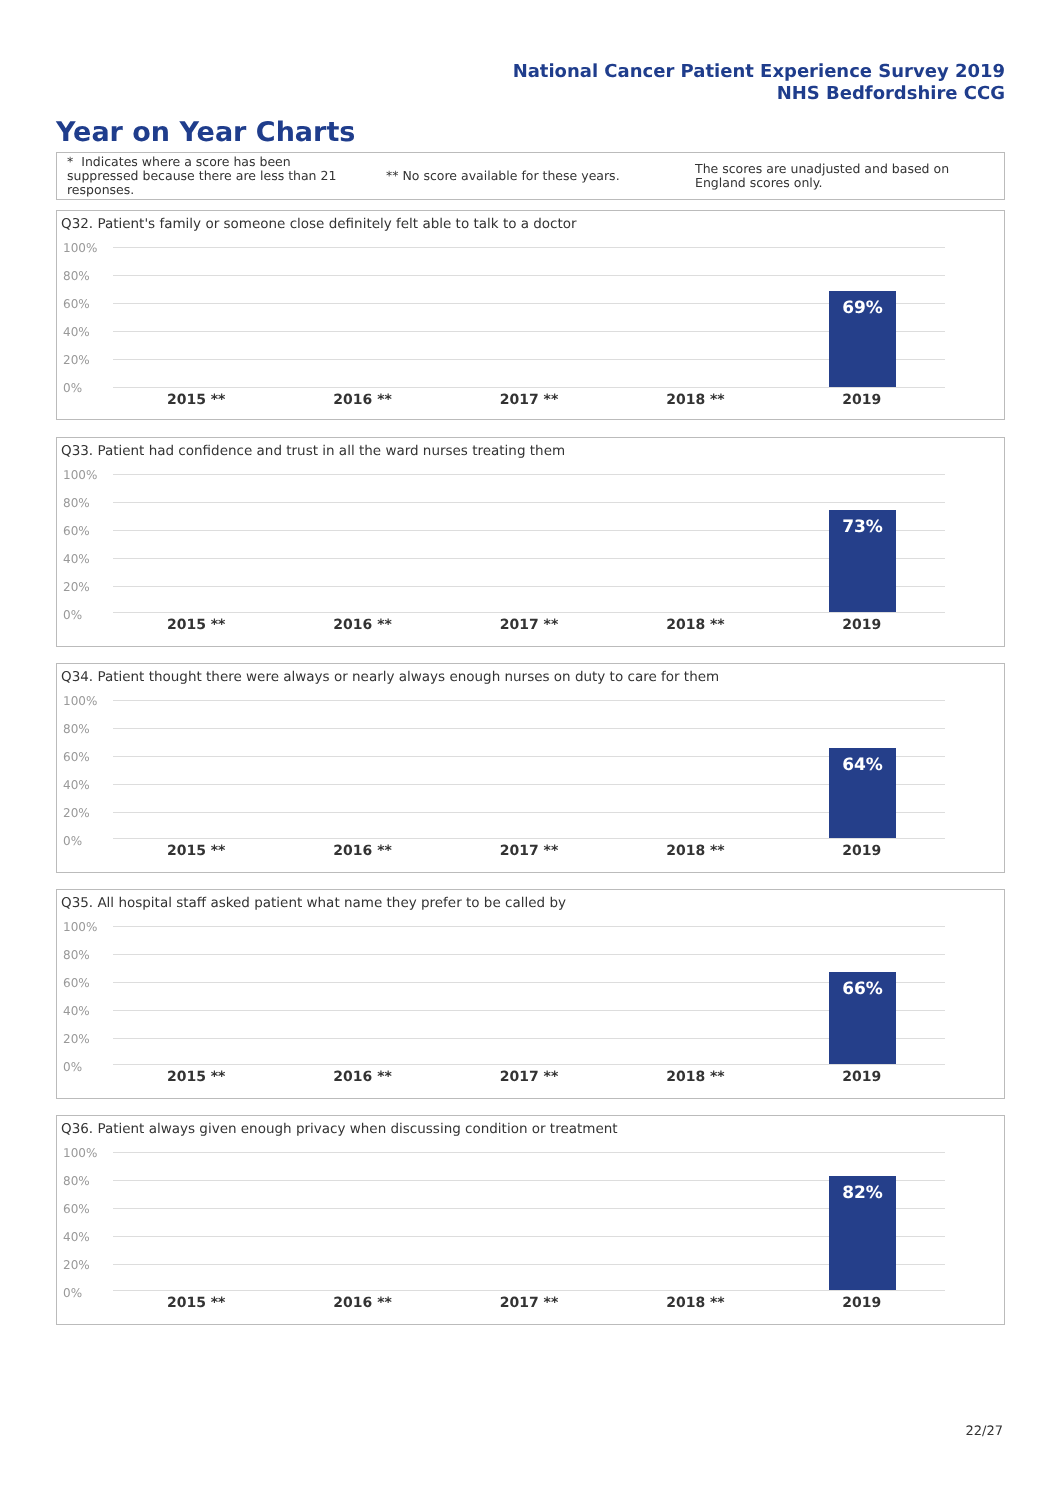National Cancer Patient Experience Survey 2019
NHS Bedfordshire CCG
Year on Year Charts
* Indicates where a score has been suppressed because there are less than 21 responses.
** No score available for these years.
The scores are unadjusted and based on England scores only.
Q32. Patient's family or someone close definitely felt able to talk to a doctor
100%
80%
60%
40%
20%
0%
69%
2015 ** 2016 ** 2017 ** 2018 ** 2019
Q33. Patient had confidence and trust in all the ward nurses treating them
100%
80%
60%
40%
20%
0%
73%
2015 ** 2016 ** 2017 ** 2018 ** 2019
Q34. Patient thought there were always or nearly always enough nurses on duty to care for them
100%
80%
60%
40%
20%
0%
64%
2015 ** 2016 ** 2017 ** 2018 ** 2019
Q35. All hospital staff asked patient what name they prefer to be called by
100%
80%
60%
40%
20%
0%
66%
2015 ** 2016 ** 2017 ** 2018 ** 2019
Q36. Patient always given enough privacy when discussing condition or treatment
100%
80%
60%
40%
20%
0%
82%
2015 ** 2016 ** 2017 ** 2018 ** 2019
22/27